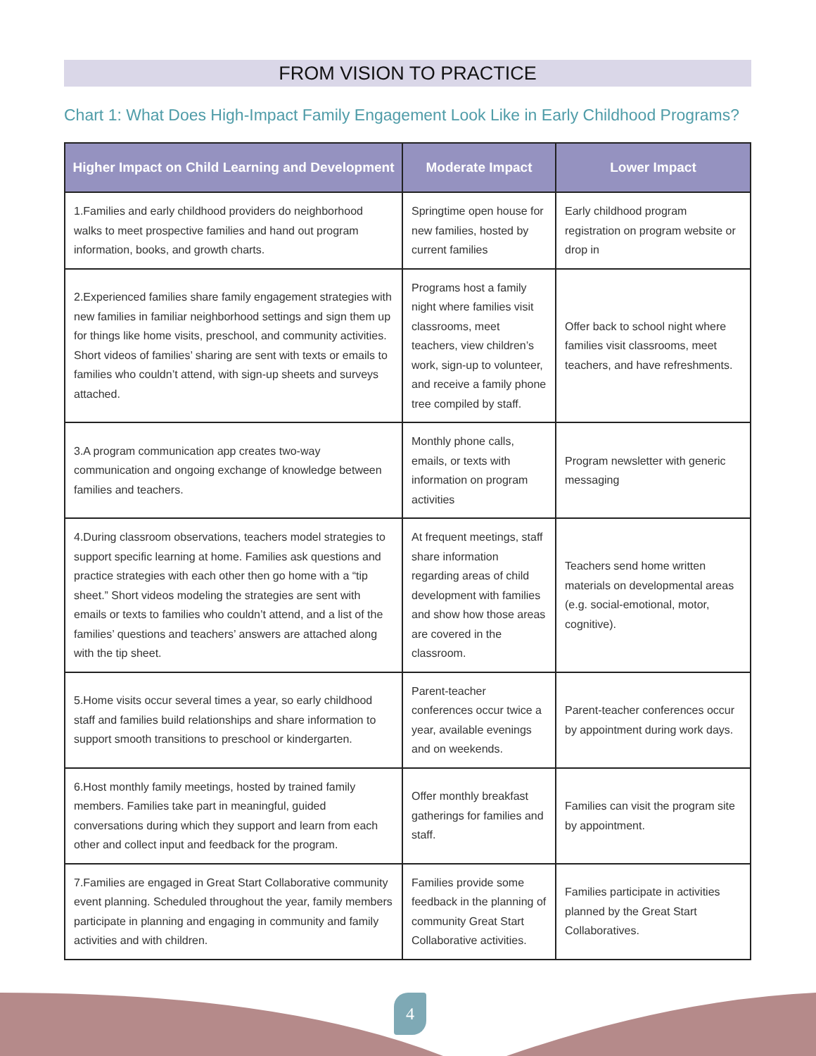FROM VISION TO PRACTICE
Chart 1: What Does High-Impact Family Engagement Look Like in Early Childhood Programs?
| Higher Impact on Child Learning and Development | Moderate Impact | Lower Impact |
| --- | --- | --- |
| 1. Families and early childhood providers do neighborhood walks to meet prospective families and hand out program information, books, and growth charts. | Springtime open house for new families, hosted by current families | Early childhood program registration on program website or drop in |
| 2. Experienced families share family engagement strategies with new families in familiar neighborhood settings and sign them up for things like home visits, preschool, and community activities. Short videos of families’ sharing are sent with texts or emails to families who couldn’t attend, with sign-up sheets and surveys attached. | Programs host a family night where families visit classrooms, meet teachers, view children’s work, sign-up to volunteer, and receive a family phone tree compiled by staff. | Offer back to school night where families visit classrooms, meet teachers, and have refreshments. |
| 3. A program communication app creates two-way communication and ongoing exchange of knowledge between families and teachers. | Monthly phone calls, emails, or texts with information on program activities | Program newsletter with generic messaging |
| 4. During classroom observations, teachers model strategies to support specific learning at home. Families ask questions and practice strategies with each other then go home with a “tip sheet.” Short videos modeling the strategies are sent with emails or texts to families who couldn’t attend, and a list of the families’ questions and teachers’ answers are attached along with the tip sheet. | At frequent meetings, staff share information regarding areas of child development with families and show how those areas are covered in the classroom. | Teachers send home written materials on developmental areas (e.g. social-emotional, motor, cognitive). |
| 5. Home visits occur several times a year, so early childhood staff and families build relationships and share information to support smooth transitions to preschool or kindergarten. | Parent-teacher conferences occur twice a year, available evenings and on weekends. | Parent-teacher conferences occur by appointment during work days. |
| 6. Host monthly family meetings, hosted by trained family members. Families take part in meaningful, guided conversations during which they support and learn from each other and collect input and feedback for the program. | Offer monthly breakfast gatherings for families and staff. | Families can visit the program site by appointment. |
| 7. Families are engaged in Great Start Collaborative community event planning. Scheduled throughout the year, family members participate in planning and engaging in community and family activities and with children. | Families provide some feedback in the planning of community Great Start Collaborative activities. | Families participate in activities planned by the Great Start Collaboratives. |
4